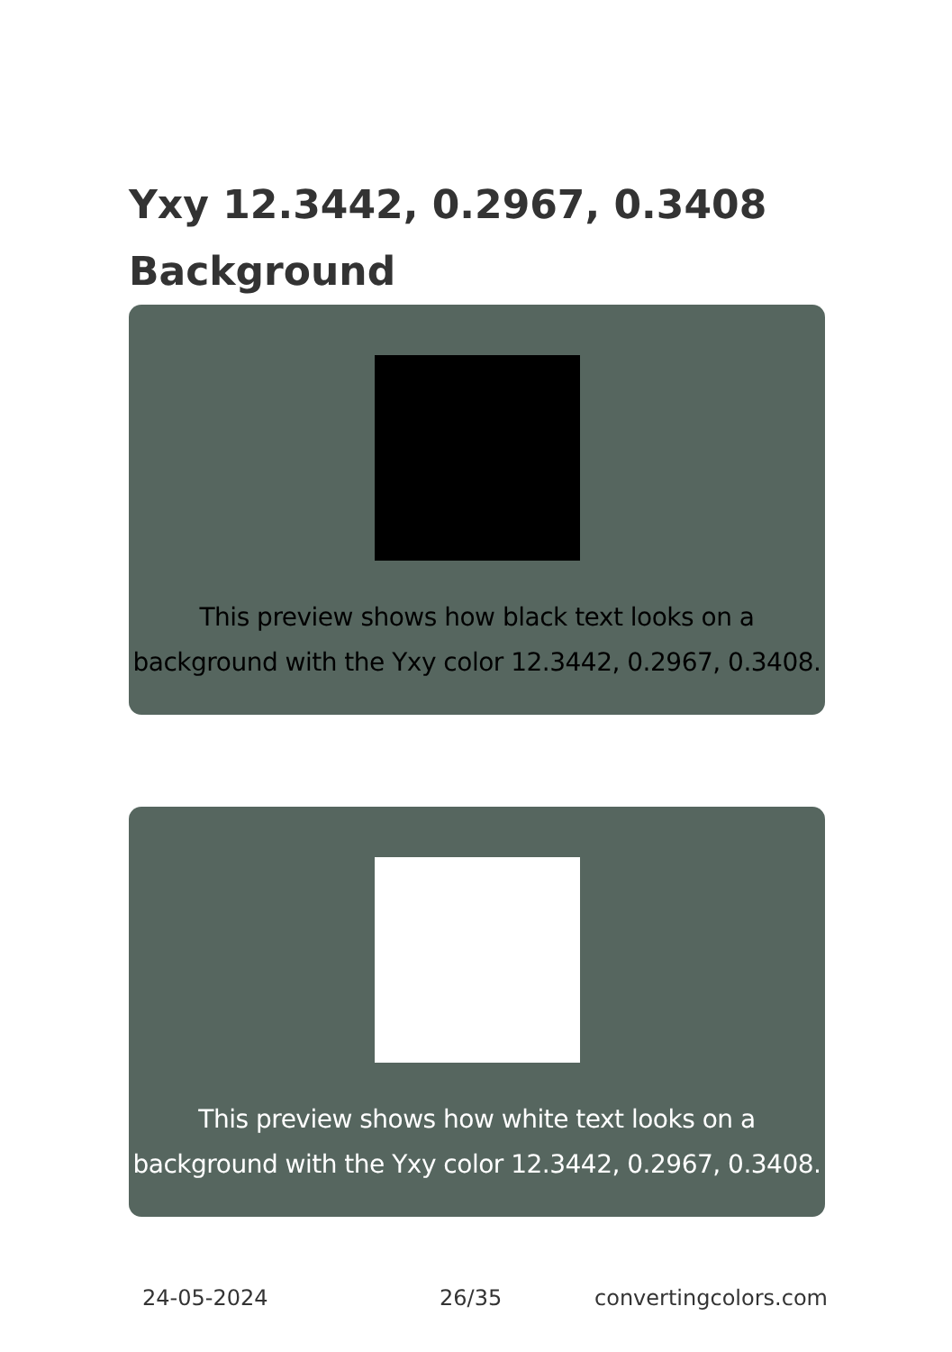Yxy 12.3442, 0.2967, 0.3408
Background
This preview shows how black text looks on a background with the Yxy color 12.3442, 0.2967, 0.3408.
This preview shows how white text looks on a background with the Yxy color 12.3442, 0.2967, 0.3408.
24-05-2024 26/35 convertingcolors.com